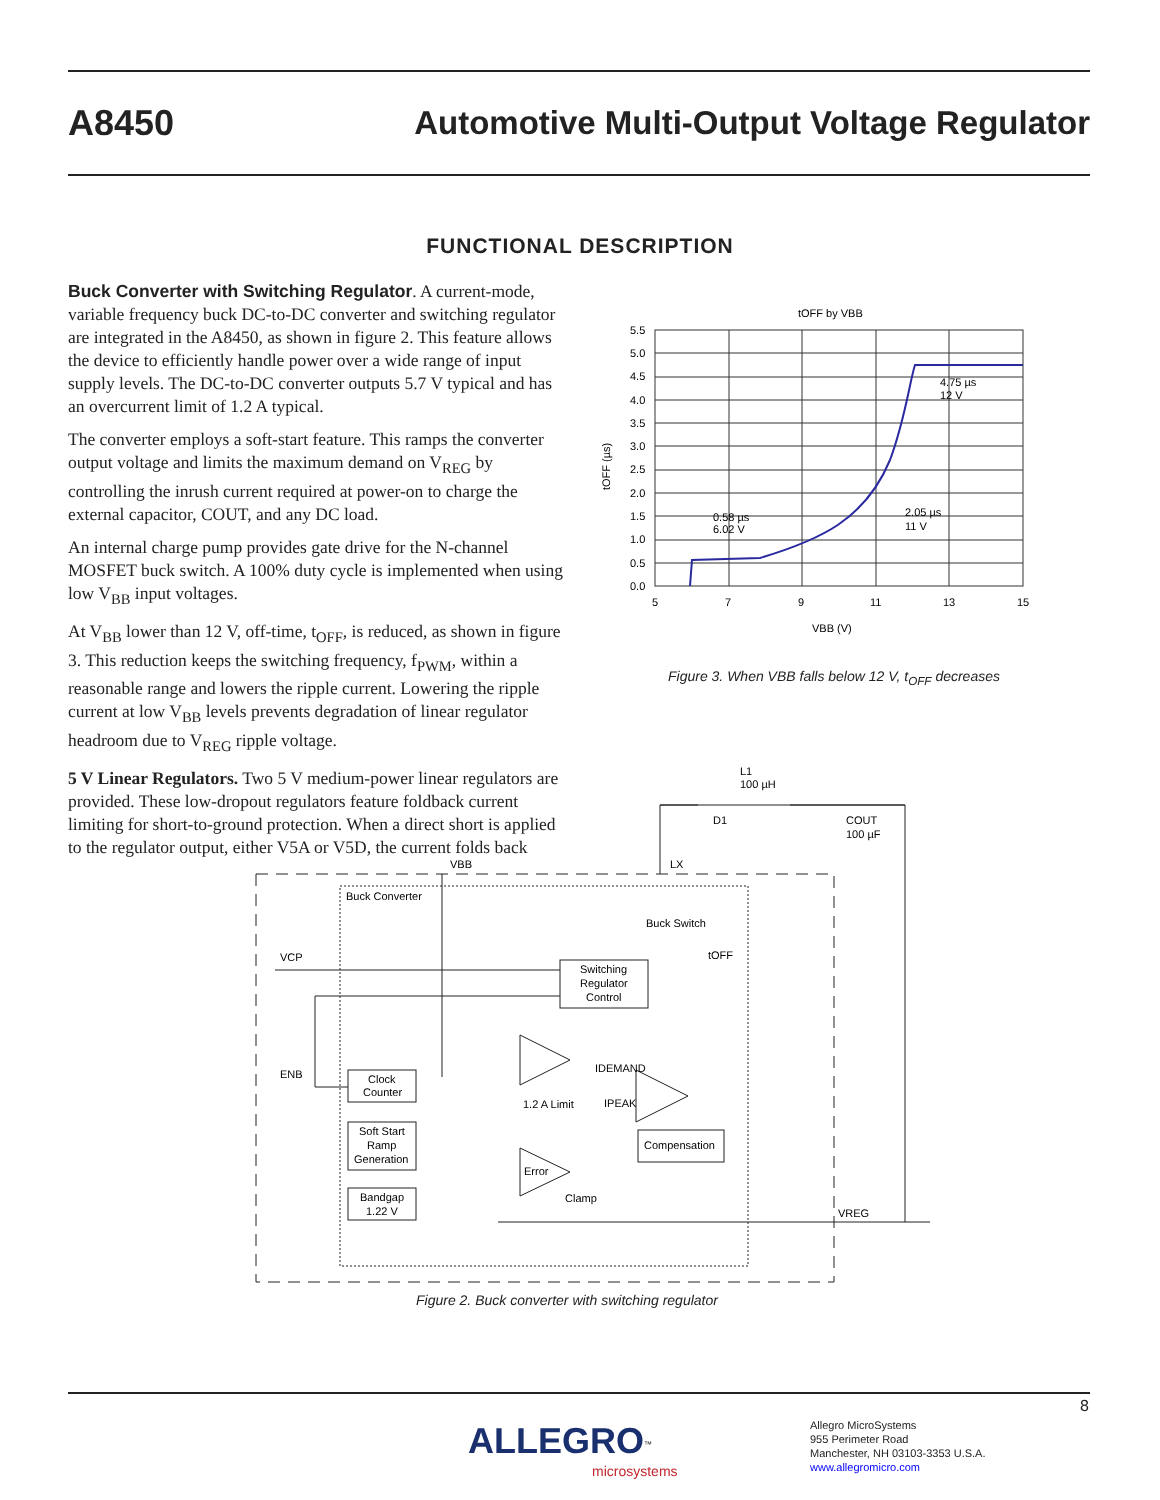A8450 Automotive Multi-Output Voltage Regulator
FUNCTIONAL DESCRIPTION
Buck Converter with Switching Regulator. A current-mode, variable frequency buck DC-to-DC converter and switching regulator are integrated in the A8450, as shown in figure 2. This feature allows the device to efficiently handle power over a wide range of input supply levels. The DC-to-DC converter outputs 5.7 V typical and has an overcurrent limit of 1.2 A typical.
The converter employs a soft-start feature. This ramps the converter output voltage and limits the maximum demand on V<sub>REG</sub> by controlling the inrush current required at power-on to charge the external capacitor, COUT, and any DC load.
An internal charge pump provides gate drive for the N-channel MOSFET buck switch. A 100% duty cycle is implemented when using low V<sub>BB</sub> input voltages.
At V<sub>BB</sub> lower than 12 V, off-time, t<sub>OFF</sub>, is reduced, as shown in figure 3. This reduction keeps the switching frequency, f<sub>PWM</sub>, within a reasonable range and lowers the ripple current. Lowering the ripple current at low V<sub>BB</sub> levels prevents degradation of linear regulator headroom due to V<sub>REG</sub> ripple voltage.
5 V Linear Regulators. Two 5 V medium-power linear regulators are provided. These low-dropout regulators feature foldback current limiting for short-to-ground protection. When a direct short is applied to the regulator output, either V5A or V5D, the current folds back
tOFF by VBB
5.5
5.0
4.5
4.0
3.5
3.0
2.5
2.0
1.5
1.0
0.5
0.0
5
7
9
11
13
15
0.58 µs
6.02 V
2.05 µs
11 V
4.75 µs
12 V
VBB (V)
tOFF (µs)
Figure 3. When VBB falls below 12 V, t<sub>OFF</sub> decreases
L1
100 µH
D1
COUT
100 µF
VBB
LX
Buck Converter
Buck Switch
VCP
tOFF
Switching
Regulator
Control
ENB
Clock
Counter
IDEMAND
1.2 A Limit
IPEAK
Soft Start
Ramp
Generation
Compensation
Error
Clamp
Bandgap
1.22 V
VREG
Figure 2. Buck converter with switching regulator
8
ALLEGRO<sup>™</sup>
microsystems
Allegro MicroSystems
955 Perimeter Road
Manchester, NH 03103-3353 U.S.A.
www.allegromicro.com